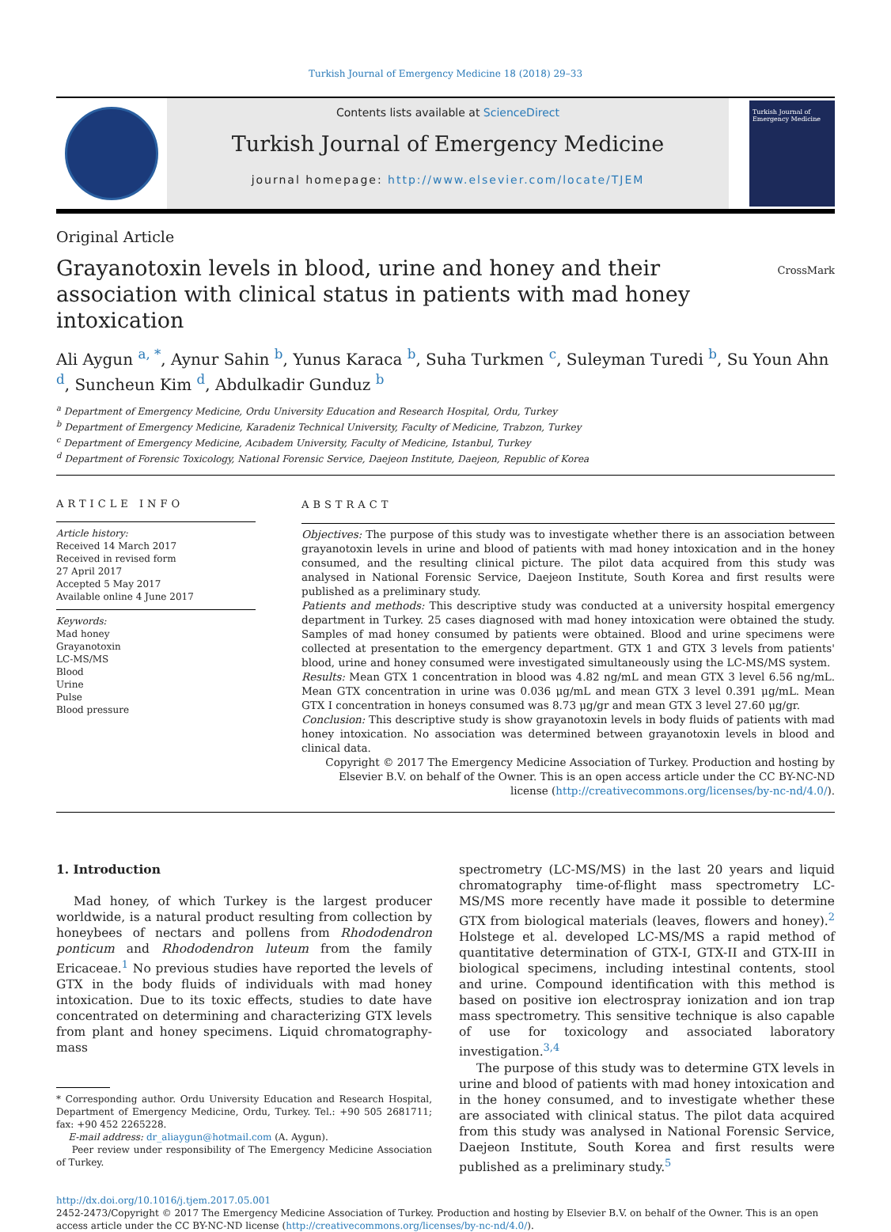Turkish Journal of Emergency Medicine 18 (2018) 29–33
Contents lists available at ScienceDirect
Turkish Journal of Emergency Medicine
journal homepage: http://www.elsevier.com/locate/TJEM
Turkish Journal of Emergency Medicine
Original Article
Grayanotoxin levels in blood, urine and honey and their association with clinical status in patients with mad honey intoxication
CrossMark
Ali Aygun <sup>a, *</sup>, Aynur Sahin <sup>b</sup>, Yunus Karaca <sup>b</sup>, Suha Turkmen <sup>c</sup>, Suleyman Turedi <sup>b</sup>, Su Youn Ahn <sup>d</sup>, Suncheun Kim <sup>d</sup>, Abdulkadir Gunduz <sup>b</sup>
<sup>a</sup> Department of Emergency Medicine, Ordu University Education and Research Hospital, Ordu, Turkey
<sup>b</sup> Department of Emergency Medicine, Karadeniz Technical University, Faculty of Medicine, Trabzon, Turkey
<sup>c</sup> Department of Emergency Medicine, Acıbadem University, Faculty of Medicine, Istanbul, Turkey
<sup>d</sup> Department of Forensic Toxicology, National Forensic Service, Daejeon Institute, Daejeon, Republic of Korea
ARTICLE INFO
Article history:
Received 14 March 2017
Received in revised form
27 April 2017
Accepted 5 May 2017
Available online 4 June 2017
Keywords:
Mad honey
Grayanotoxin
LC-MS/MS
Blood
Urine
Pulse
Blood pressure
ABSTRACT
Objectives: The purpose of this study was to investigate whether there is an association between grayanotoxin levels in urine and blood of patients with mad honey intoxication and in the honey consumed, and the resulting clinical picture. The pilot data acquired from this study was analysed in National Forensic Service, Daejeon Institute, South Korea and first results were published as a preliminary study.
Patients and methods: This descriptive study was conducted at a university hospital emergency department in Turkey. 25 cases diagnosed with mad honey intoxication were obtained the study. Samples of mad honey consumed by patients were obtained. Blood and urine specimens were collected at presentation to the emergency department. GTX 1 and GTX 3 levels from patients' blood, urine and honey consumed were investigated simultaneously using the LC-MS/MS system.
Results: Mean GTX 1 concentration in blood was 4.82 ng/mL and mean GTX 3 level 6.56 ng/mL. Mean GTX concentration in urine was 0.036 μg/mL and mean GTX 3 level 0.391 μg/mL. Mean GTX I concentration in honeys consumed was 8.73 μg/gr and mean GTX 3 level 27.60 μg/gr.
Conclusion: This descriptive study is show grayanotoxin levels in body fluids of patients with mad honey intoxication. No association was determined between grayanotoxin levels in blood and clinical data.
Copyright © 2017 The Emergency Medicine Association of Turkey. Production and hosting by Elsevier B.V. on behalf of the Owner. This is an open access article under the CC BY-NC-ND license (http://creativecommons.org/licenses/by-nc-nd/4.0/).
1. Introduction
Mad honey, of which Turkey is the largest producer worldwide, is a natural product resulting from collection by honeybees of nectars and pollens from Rhododendron ponticum and Rhododendron luteum from the family Ericaceae.<sup>1</sup> No previous studies have reported the levels of GTX in the body fluids of individuals with mad honey intoxication. Due to its toxic effects, studies to date have concentrated on determining and characterizing GTX levels from plant and honey specimens. Liquid chromatography-mass
* Corresponding author. Ordu University Education and Research Hospital, Department of Emergency Medicine, Ordu, Turkey. Tel.: +90 505 2681711; fax: +90 452 2265228.
E-mail address: dr_aliaygun@hotmail.com (A. Aygun).
Peer review under responsibility of The Emergency Medicine Association of Turkey.
spectrometry (LC-MS/MS) in the last 20 years and liquid chromatography time-of-flight mass spectrometry LC-MS/MS more recently have made it possible to determine GTX from biological materials (leaves, flowers and honey).<sup>2</sup> Holstege et al. developed LC-MS/MS a rapid method of quantitative determination of GTX-I, GTX-II and GTX-III in biological specimens, including intestinal contents, stool and urine. Compound identification with this method is based on positive ion electrospray ionization and ion trap mass spectrometry. This sensitive technique is also capable of use for toxicology and associated laboratory investigation.<sup>3,4</sup>
The purpose of this study was to determine GTX levels in urine and blood of patients with mad honey intoxication and in the honey consumed, and to investigate whether these are associated with clinical status. The pilot data acquired from this study was analysed in National Forensic Service, Daejeon Institute, South Korea and first results were published as a preliminary study.<sup>5</sup>
http://dx.doi.org/10.1016/j.tjem.2017.05.001
2452-2473/Copyright © 2017 The Emergency Medicine Association of Turkey. Production and hosting by Elsevier B.V. on behalf of the Owner. This is an open access article under the CC BY-NC-ND license (http://creativecommons.org/licenses/by-nc-nd/4.0/).